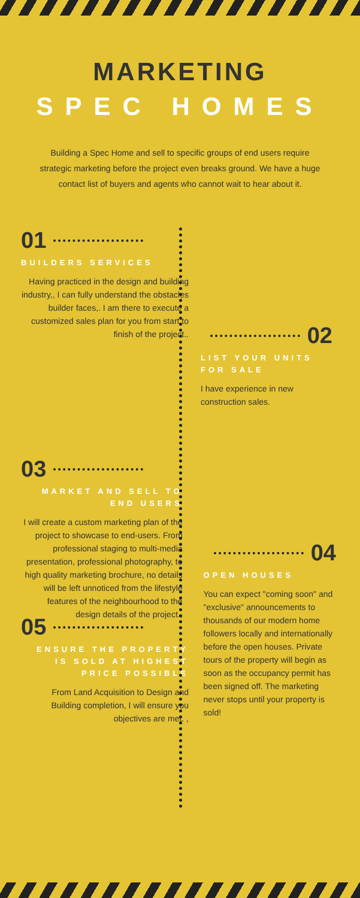MARKETING
SPEC HOMES
Building a Spec Home and sell to specific groups of end users require strategic marketing before the project even breaks ground. We have a huge contact list of buyers and agents who cannot wait to hear about it.
01
BUILDERS SERVICES
Having practiced in the design and building industry,, I can fully understand the obstacles builder faces,. I am there to execute a customized sales plan for you from start to finish of the project..
02
LIST YOUR UNITS FOR SALE
I have experience in new construction sales.
03
MARKET AND SELL TO END USERS
I will create a custom marketing plan of the project to showcase to end-users. From professional staging to multi-media presentation, professional photography, to high quality marketing brochure, no details will be left unnoticed from the lifestyle features of the neighbourhood to the design details of the project.,
04
OPEN HOUSES
You can expect "coming soon" and "exclusive" announcements to thousands of our modern home followers locally and internationally before the open houses. Private tours of the property will begin as soon as the occupancy permit has been signed off. The marketing never stops until your property is sold!
05
ENSURE THE PROPERTY IS SOLD AT HIGHEST PRICE POSSIBLE
From Land Acquisition to Design and Building completion, I will ensure you objectives are met. ,